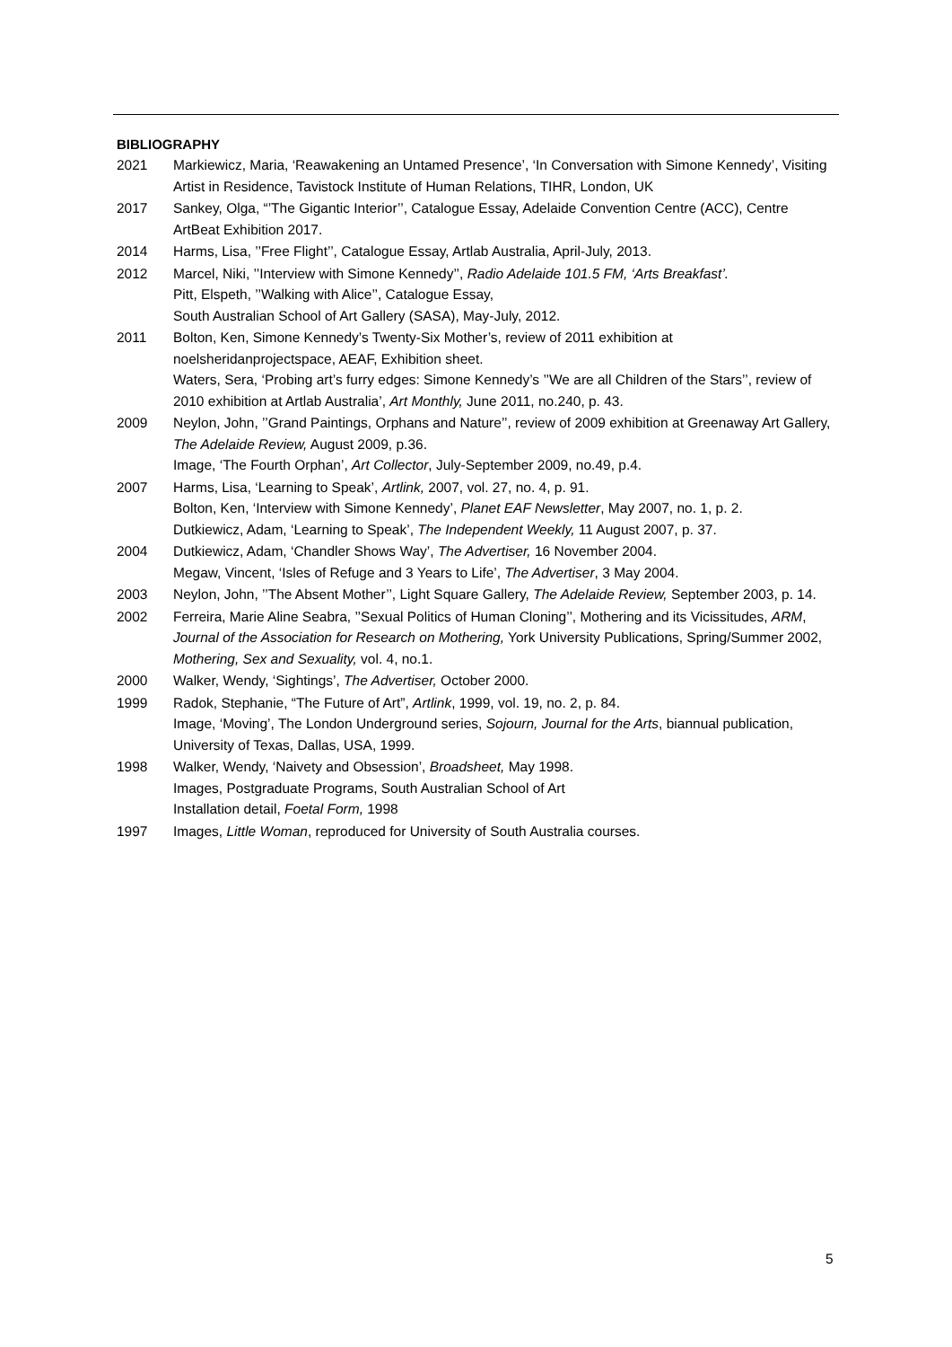BIBLIOGRAPHY
2021 Markiewicz, Maria, ‘Reawakening an Untamed Presence’, ‘In Conversation with Simone Kennedy’, Visiting Artist in Residence, Tavistock Institute of Human Relations, TIHR, London, UK
2017 Sankey, Olga, “’The Gigantic Interior’’, Catalogue Essay, Adelaide Convention Centre (ACC), Centre ArtBeat Exhibition 2017.
2014 Harms, Lisa, ’’Free Flight’’, Catalogue Essay, Artlab Australia, April-July, 2013.
2012 Marcel, Niki, ’’Interview with Simone Kennedy’’, Radio Adelaide 101.5 FM, ‘Arts Breakfast’.
Pitt, Elspeth, ’’Walking with Alice’’, Catalogue Essay,
South Australian School of Art Gallery (SASA), May-July, 2012.
2011 Bolton, Ken, Simone Kennedy’s Twenty-Six Mother’s, review of 2011 exhibition at noelsheridanprojectspace, AEAF, Exhibition sheet.
Waters, Sera, ‘Probing art’s furry edges: Simone Kennedy’s ’’We are all Children of the Stars’’, review of
2010 exhibition at Artlab Australia’, Art Monthly, June 2011, no.240, p. 43.
2009 Neylon, John, ’’Grand Paintings, Orphans and Nature’’, review of 2009 exhibition at Greenaway Art Gallery,
The Adelaide Review, August 2009, p.36.
Image, ‘The Fourth Orphan’, Art Collector, July-September 2009, no.49, p.4.
2007 Harms, Lisa, ‘Learning to Speak’, Artlink, 2007, vol. 27, no. 4, p. 91.
Bolton, Ken, ‘Interview with Simone Kennedy’, Planet EAF Newsletter, May 2007, no. 1, p. 2.
Dutkiewicz, Adam, ‘Learning to Speak’, The Independent Weekly, 11 August 2007, p. 37.
2004 Dutkiewicz, Adam, ‘Chandler Shows Way’, The Advertiser, 16 November 2004.
Megaw, Vincent, ‘Isles of Refuge and 3 Years to Life’, The Advertiser, 3 May 2004.
2003 Neylon, John, ’’The Absent Mother’’, Light Square Gallery, The Adelaide Review, September 2003, p. 14.
2002 Ferreira, Marie Aline Seabra, ’’Sexual Politics of Human Cloning’’, Mothering and its Vicissitudes, ARM,
Journal of the Association for Research on Mothering, York University Publications, Spring/Summer 2002,
Mothering, Sex and Sexuality, vol. 4, no.1.
2000 Walker, Wendy, ‘Sightings’, The Advertiser, October 2000.
1999 Radok, Stephanie, “The Future of Art”, Artlink, 1999, vol. 19, no. 2, p. 84.
Image, ‘Moving’, The London Underground series, Sojourn, Journal for the Arts, biannual publication,
University of Texas, Dallas, USA, 1999.
1998 Walker, Wendy, ‘Naivety and Obsession’, Broadsheet, May 1998.
Images, Postgraduate Programs, South Australian School of Art
Installation detail, Foetal Form, 1998
1997 Images, Little Woman, reproduced for University of South Australia courses.
5